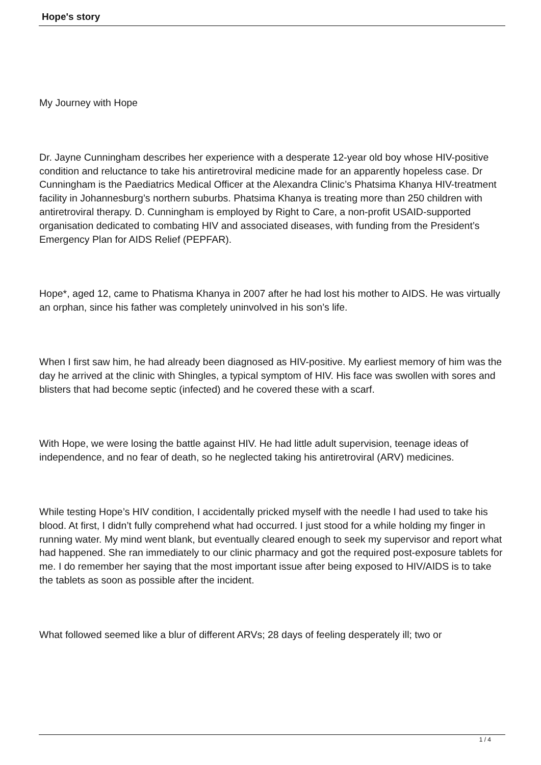Hope's story
My Journey with Hope
Dr. Jayne Cunningham describes her experience with a desperate 12-year old boy whose HIV-positive condition and reluctance to take his antiretroviral medicine made for an apparently hopeless case. Dr Cunningham is the Paediatrics Medical Officer at the Alexandra Clinic’s Phatsima Khanya HIV-treatment facility in Johannesburg’s northern suburbs. Phatsima Khanya is treating more than 250 children with antiretroviral therapy. D. Cunningham is employed by Right to Care, a non-profit USAID-supported organisation dedicated to combating HIV and associated diseases, with funding from the President’s Emergency Plan for AIDS Relief (PEPFAR).
Hope*, aged 12, came to Phatisma Khanya in 2007 after he had lost his mother to AIDS. He was virtually an orphan, since his father was completely uninvolved in his son’s life.
When I first saw him, he had already been diagnosed as HIV-positive. My earliest memory of him was the day he arrived at the clinic with Shingles, a typical symptom of HIV. His face was swollen with sores and blisters that had become septic (infected) and he covered these with a scarf.
With Hope, we were losing the battle against HIV. He had little adult supervision, teenage ideas of independence, and no fear of death, so he neglected taking his antiretroviral (ARV) medicines.
While testing Hope’s HIV condition, I accidentally pricked myself with the needle I had used to take his blood. At first, I didn’t fully comprehend what had occurred. I just stood for a while holding my finger in running water. My mind went blank, but eventually cleared enough to seek my supervisor and report what had happened. She ran immediately to our clinic pharmacy and got the required post-exposure tablets for me. I do remember her saying that the most important issue after being exposed to HIV/AIDS is to take the tablets as soon as possible after the incident.
What followed seemed like a blur of different ARVs; 28 days of feeling desperately ill; two or
1 / 4